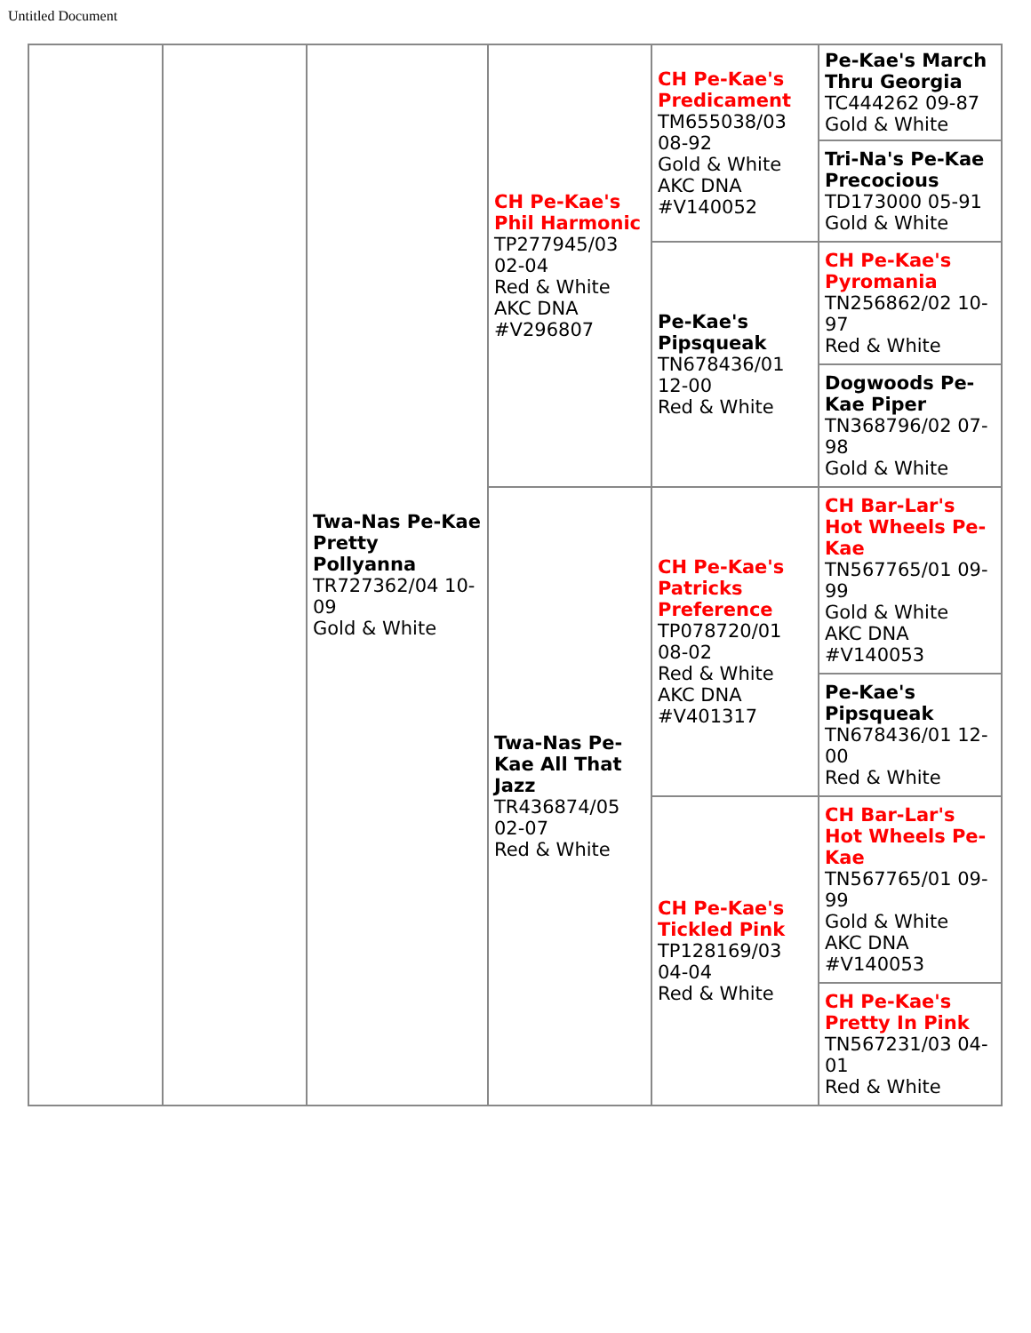Untitled Document
| | | Twa-Nas Pe-Kae Pretty Pollyanna TR727362/04 10-09 Gold & White | CH Pe-Kae's Phil Harmonic TP277945/03 02-04 Red & White AKC DNA #V296807 | CH Pe-Kae's Predicament TM655038/03 08-92 Gold & White AKC DNA #V140052 | Pe-Kae's March Thru Georgia TC444262 09-87 Gold & White |
| | | | | | Tri-Na's Pe-Kae Precocious TD173000 05-91 Gold & White |
| | | | | Pe-Kae's Pipsqueak TN678436/01 12-00 Red & White | CH Pe-Kae's Pyromania TN256862/02 10-97 Red & White |
| | | | | | Dogwoods Pe-Kae Piper TN368796/02 07-98 Gold & White |
| | | | Twa-Nas Pe-Kae All That Jazz TR436874/05 02-07 Red & White | CH Pe-Kae's Patricks Preference TP078720/01 08-02 Red & White AKC DNA #V401317 | CH Bar-Lar's Hot Wheels Pe-Kae TN567765/01 09-99 Gold & White AKC DNA #V140053 |
| | | | | | Pe-Kae's Pipsqueak TN678436/01 12-00 Red & White |
| | | | | CH Pe-Kae's Tickled Pink TP128169/03 04-04 Red & White | CH Bar-Lar's Hot Wheels Pe-Kae TN567765/01 09-99 Gold & White AKC DNA #V140053 |
| | | | | | CH Pe-Kae's Pretty In Pink TN567231/03 04-01 Red & White |